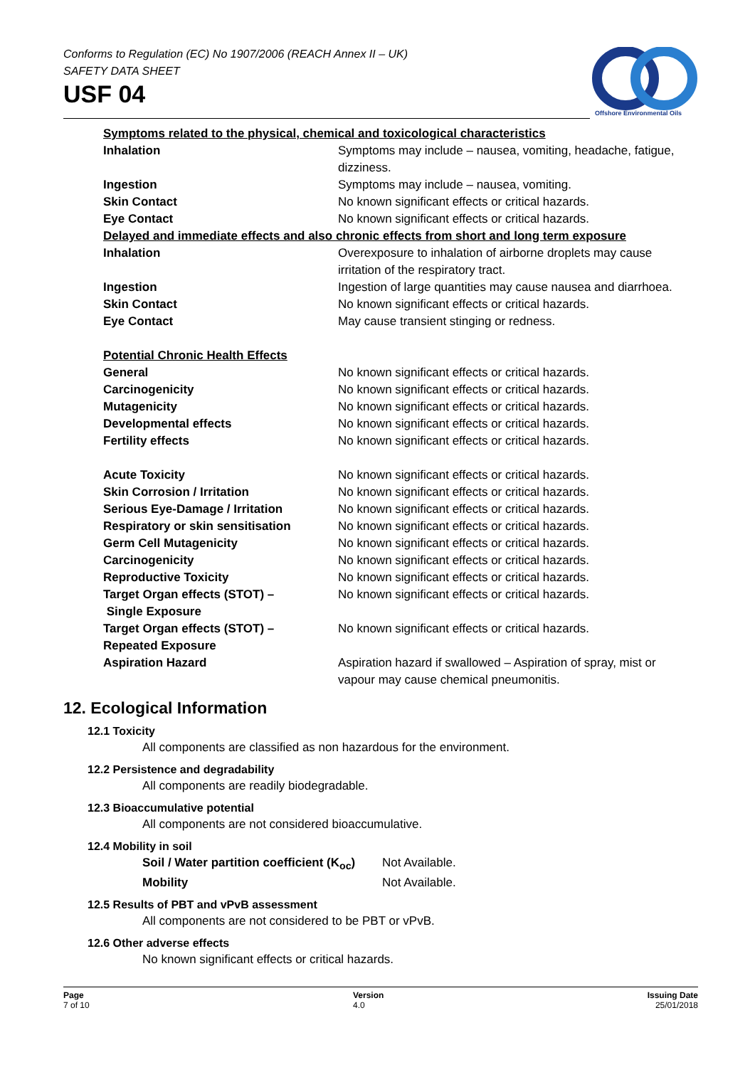Conforms to Regulation (EC) No 1907/2006 (REACH Annex II – UK)
SAFETY DATA SHEET
USF 04
Offshore Environmental Oils
| Symptoms related to the physical, chemical and toxicological characteristics | |
| Inhalation | Symptoms may include – nausea, vomiting, headache, fatigue, dizziness. |
| Ingestion | Symptoms may include – nausea, vomiting. |
| Skin Contact | No known significant effects or critical hazards. |
| Eye Contact | No known significant effects or critical hazards. |
| Delayed and immediate effects and also chronic effects from short and long term exposure | |
| Inhalation | Overexposure to inhalation of airborne droplets may cause irritation of the respiratory tract. |
| Ingestion | Ingestion of large quantities may cause nausea and diarrhoea. |
| Skin Contact | No known significant effects or critical hazards. |
| Eye Contact | May cause transient stinging or redness. |
| Potential Chronic Health Effects | |
| General | No known significant effects or critical hazards. |
| Carcinogenicity | No known significant effects or critical hazards. |
| Mutagenicity | No known significant effects or critical hazards. |
| Developmental effects | No known significant effects or critical hazards. |
| Fertility effects | No known significant effects or critical hazards. |
| Acute Toxicity | No known significant effects or critical hazards. |
| Skin Corrosion / Irritation | No known significant effects or critical hazards. |
| Serious Eye-Damage / Irritation | No known significant effects or critical hazards. |
| Respiratory or skin sensitisation | No known significant effects or critical hazards. |
| Germ Cell Mutagenicity | No known significant effects or critical hazards. |
| Carcinogenicity | No known significant effects or critical hazards. |
| Reproductive Toxicity | No known significant effects or critical hazards. |
| Target Organ effects (STOT) – Single Exposure | No known significant effects or critical hazards. |
| Target Organ effects (STOT) – Repeated Exposure | No known significant effects or critical hazards. |
| Aspiration Hazard | Aspiration hazard if swallowed – Aspiration of spray, mist or vapour may cause chemical pneumonitis. |
12. Ecological Information
12.1 Toxicity
All components are classified as non hazardous for the environment.
12.2 Persistence and degradability
All components are readily biodegradable.
12.3 Bioaccumulative potential
All components are not considered bioaccumulative.
12.4 Mobility in soil
| Soil / Water partition coefficient (K<sub>oc</sub>) | Not Available. |
| Mobility | Not Available. |
12.5 Results of PBT and vPvB assessment
All components are not considered to be PBT or vPvB.
12.6 Other adverse effects
No known significant effects or critical hazards.
Page
7 of 10
Version
4.0
Issuing Date
25/01/2018